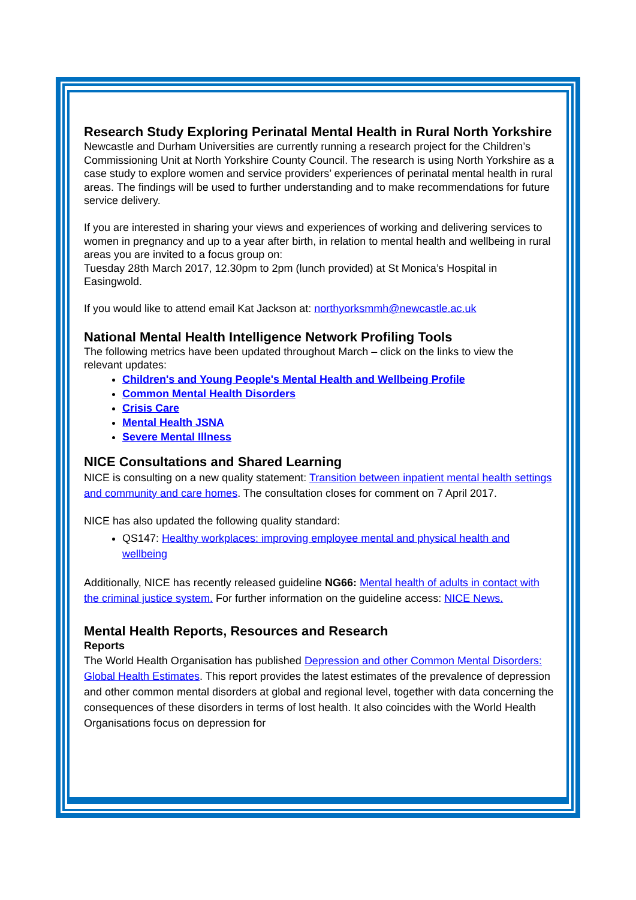Research Study Exploring Perinatal Mental Health in Rural North Yorkshire
Newcastle and Durham Universities are currently running a research project for the Children’s Commissioning Unit at North Yorkshire County Council. The research is using North Yorkshire as a case study to explore women and service providers’ experiences of perinatal mental health in rural areas. The findings will be used to further understanding and to make recommendations for future service delivery.
If you are interested in sharing your views and experiences of working and delivering services to women in pregnancy and up to a year after birth, in relation to mental health and wellbeing in rural areas you are invited to a focus group on:
Tuesday 28th March 2017, 12.30pm to 2pm (lunch provided) at St Monica’s Hospital in Easingwold.
If you would like to attend email Kat Jackson at: northyorksmmh@newcastle.ac.uk
National Mental Health Intelligence Network Profiling Tools
The following metrics have been updated throughout March – click on the links to view the relevant updates:
Children's and Young People's Mental Health and Wellbeing Profile
Common Mental Health Disorders
Crisis Care
Mental Health JSNA
Severe Mental Illness
NICE Consultations and Shared Learning
NICE is consulting on a new quality statement: Transition between inpatient mental health settings and community and care homes. The consultation closes for comment on 7 April 2017.
NICE has also updated the following quality standard:
QS147: Healthy workplaces: improving employee mental and physical health and wellbeing
Additionally, NICE has recently released guideline NG66: Mental health of adults in contact with the criminal justice system. For further information on the guideline access: NICE News.
Mental Health Reports, Resources and Research
Reports
The World Health Organisation has published Depression and other Common Mental Disorders: Global Health Estimates. This report provides the latest estimates of the prevalence of depression and other common mental disorders at global and regional level, together with data concerning the consequences of these disorders in terms of lost health. It also coincides with the World Health Organisations focus on depression for